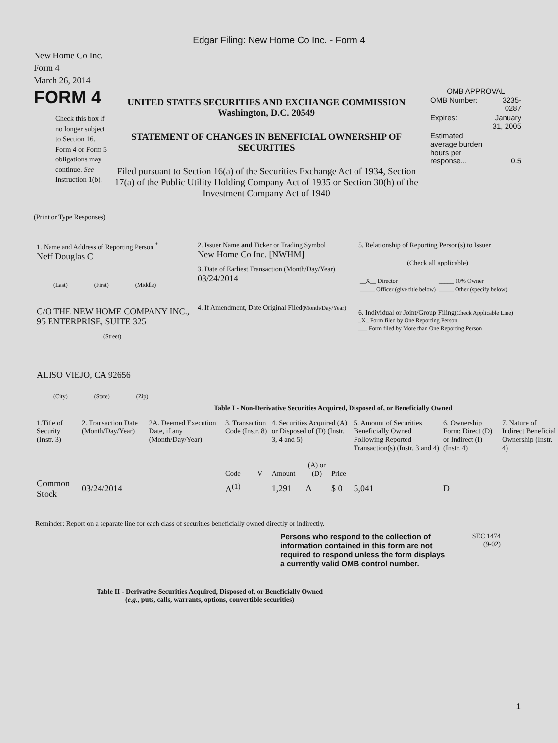Edgar Filing: New Home Co Inc. - Form 4
New Home Co Inc.
Form 4
March 26, 2014
FORM 4
Check this box if no longer subject to Section 16. Form 4 or Form 5 obligations may continue. See Instruction 1(b).
UNITED STATES SECURITIES AND EXCHANGE COMMISSION
Washington, D.C. 20549
STATEMENT OF CHANGES IN BENEFICIAL OWNERSHIP OF SECURITIES
Filed pursuant to Section 16(a) of the Securities Exchange Act of 1934, Section 17(a) of the Public Utility Holding Company Act of 1935 or Section 30(h) of the Investment Company Act of 1940
OMB APPROVAL
| OMB Number: | 3235-0287 |
| Expires: | January 31, 2005 |
| Estimated average burden hours per response... | 0.5 |
(Print or Type Responses)
1. Name and Address of Reporting Person <sup>*</sup>
Neff Douglas C
(Last) (First) (Middle)
C/O THE NEW HOME COMPANY INC., 95 ENTERPRISE, SUITE 325
(Street)
ALISO VIEJO, CA 92656
(City) (State) (Zip)
2. Issuer Name and Ticker or Trading Symbol
New Home Co Inc. [NWHM]
3. Date of Earliest Transaction (Month/Day/Year)
03/24/2014
4. If Amendment, Date Original Filed(Month/Day/Year)
5. Relationship of Reporting Person(s) to Issuer
(Check all applicable)
| __X__ Director | _____ 10% Owner |
| _____ Officer (give title below) | _____ Other (specify below) |
6. Individual or Joint/Group Filing(Check Applicable Line)
_X_ Form filed by One Reporting Person
___ Form filed by More than One Reporting Person
Table I - Non-Derivative Securities Acquired, Disposed of, or Beneficially Owned
| 1.Title of Security (Instr. 3) | 2. Transaction Date (Month/Day/Year) | 2A. Deemed Execution Date, if any (Month/Day/Year) | 3. Transaction Code (Instr. 8) | | 4. Securities Acquired (A) or Disposed of (D) (Instr. 3, 4 and 5) | | | 5. Amount of Securities Beneficially Owned Following Reported Transaction(s) (Instr. 3 and 4) | 6. Ownership Form: Direct (D) or Indirect (I) (Instr. 4) | 7. Nature of Indirect Beneficial Ownership (Instr. 4) |
| --- | --- | --- | --- | --- | --- | --- | --- | --- | --- | --- |
| | | | Code | V | Amount | (A) or (D) | Price | | | |
| Common Stock | 03/24/2014 | | A<sup>(1)</sup> | | 1,291 | A | $ 0 | 5,041 | D | |
Reminder: Report on a separate line for each class of securities beneficially owned directly or indirectly.
Persons who respond to the collection of information contained in this form are not required to respond unless the form displays a currently valid OMB control number.
SEC 1474
(9-02)
Table II - Derivative Securities Acquired, Disposed of, or Beneficially Owned
(e.g., puts, calls, warrants, options, convertible securities)
1